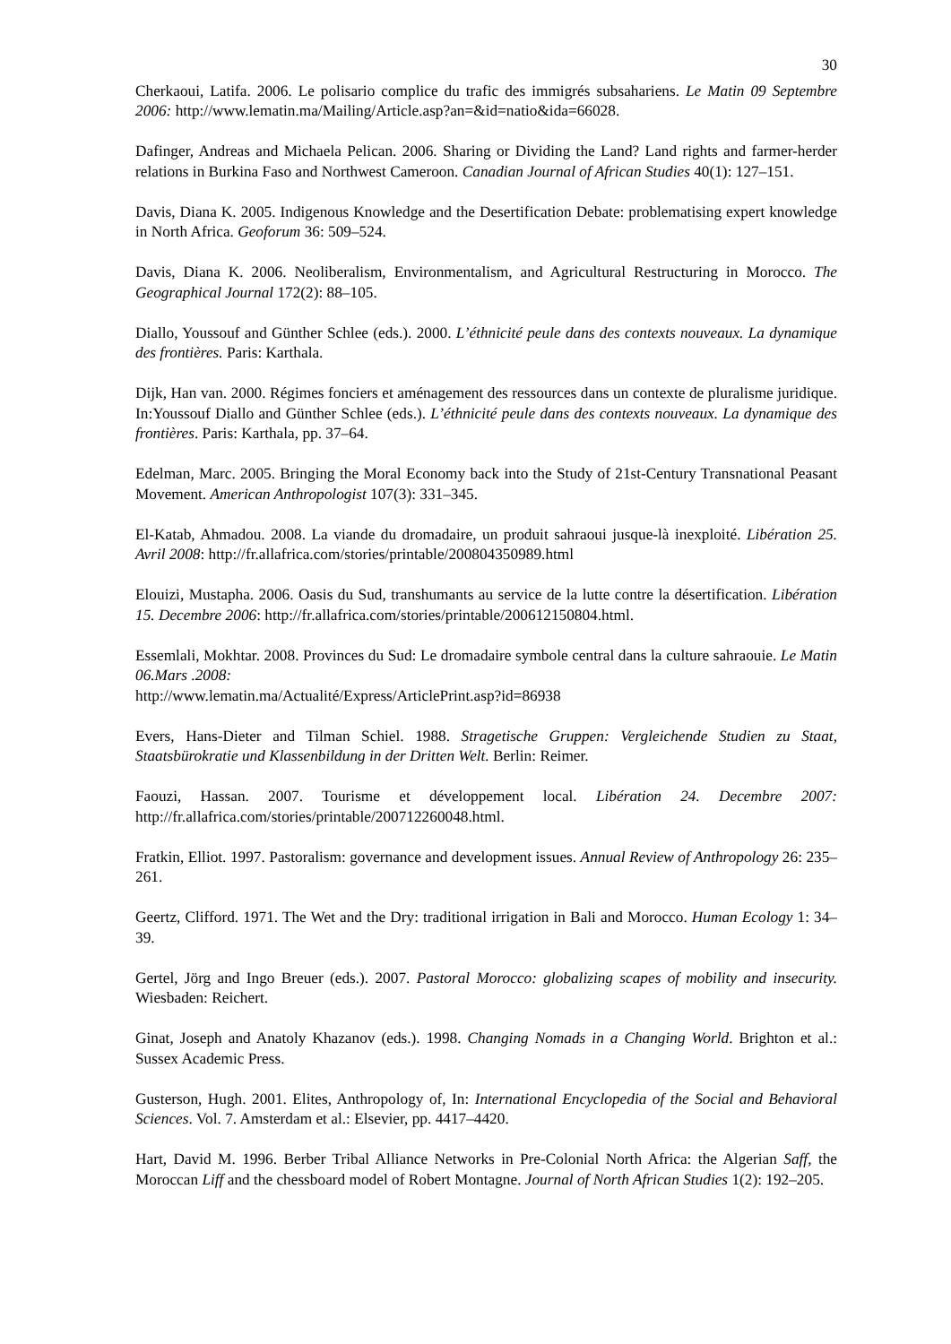30
Cherkaoui, Latifa. 2006. Le polisario complice du trafic des immigrés subsahariens. Le Matin 09 Septembre 2006: http://www.lematin.ma/Mailing/Article.asp?an=&id=natio&ida=66028.
Dafinger, Andreas and Michaela Pelican. 2006. Sharing or Dividing the Land? Land rights and farmer-herder relations in Burkina Faso and Northwest Cameroon. Canadian Journal of African Studies 40(1): 127–151.
Davis, Diana K. 2005. Indigenous Knowledge and the Desertification Debate: problematising expert knowledge in North Africa. Geoforum 36: 509–524.
Davis, Diana K. 2006. Neoliberalism, Environmentalism, and Agricultural Restructuring in Morocco. The Geographical Journal 172(2): 88–105.
Diallo, Youssouf and Günther Schlee (eds.). 2000. L’éthnicité peule dans des contexts nouveaux. La dynamique des frontières. Paris: Karthala.
Dijk, Han van. 2000. Régimes fonciers et aménagement des ressources dans un contexte de pluralisme juridique. In:Youssouf Diallo and Günther Schlee (eds.). L’éthnicité peule dans des contexts nouveaux. La dynamique des frontières. Paris: Karthala, pp. 37–64.
Edelman, Marc. 2005. Bringing the Moral Economy back into the Study of 21st-Century Transnational Peasant Movement. American Anthropologist 107(3): 331–345.
El-Katab, Ahmadou. 2008. La viande du dromadaire, un produit sahraoui jusque-là inexploité. Libération 25. Avril 2008: http://fr.allafrica.com/stories/printable/200804350989.html
Elouizi, Mustapha. 2006. Oasis du Sud, transhumants au service de la lutte contre la désertification. Libération 15. Decembre 2006: http://fr.allafrica.com/stories/printable/200612150804.html.
Essemlali, Mokhtar. 2008. Provinces du Sud: Le dromadaire symbole central dans la culture sahraouie. Le Matin 06.Mars .2008:
http://www.lematin.ma/Actualité/Express/ArticlePrint.asp?id=86938
Evers, Hans-Dieter and Tilman Schiel. 1988. Stragetische Gruppen: Vergleichende Studien zu Staat, Staatsbürokratie und Klassenbildung in der Dritten Welt. Berlin: Reimer.
Faouzi, Hassan. 2007. Tourisme et développement local. Libération 24. Decembre 2007: http://fr.allafrica.com/stories/printable/200712260048.html.
Fratkin, Elliot. 1997. Pastoralism: governance and development issues. Annual Review of Anthropology 26: 235–261.
Geertz, Clifford. 1971. The Wet and the Dry: traditional irrigation in Bali and Morocco. Human Ecology 1: 34–39.
Gertel, Jörg and Ingo Breuer (eds.). 2007. Pastoral Morocco: globalizing scapes of mobility and insecurity. Wiesbaden: Reichert.
Ginat, Joseph and Anatoly Khazanov (eds.). 1998. Changing Nomads in a Changing World. Brighton et al.: Sussex Academic Press.
Gusterson, Hugh. 2001. Elites, Anthropology of, In: International Encyclopedia of the Social and Behavioral Sciences. Vol. 7. Amsterdam et al.: Elsevier, pp. 4417–4420.
Hart, David M. 1996. Berber Tribal Alliance Networks in Pre-Colonial North Africa: the Algerian Saff, the Moroccan Liff and the chessboard model of Robert Montagne. Journal of North African Studies 1(2): 192–205.